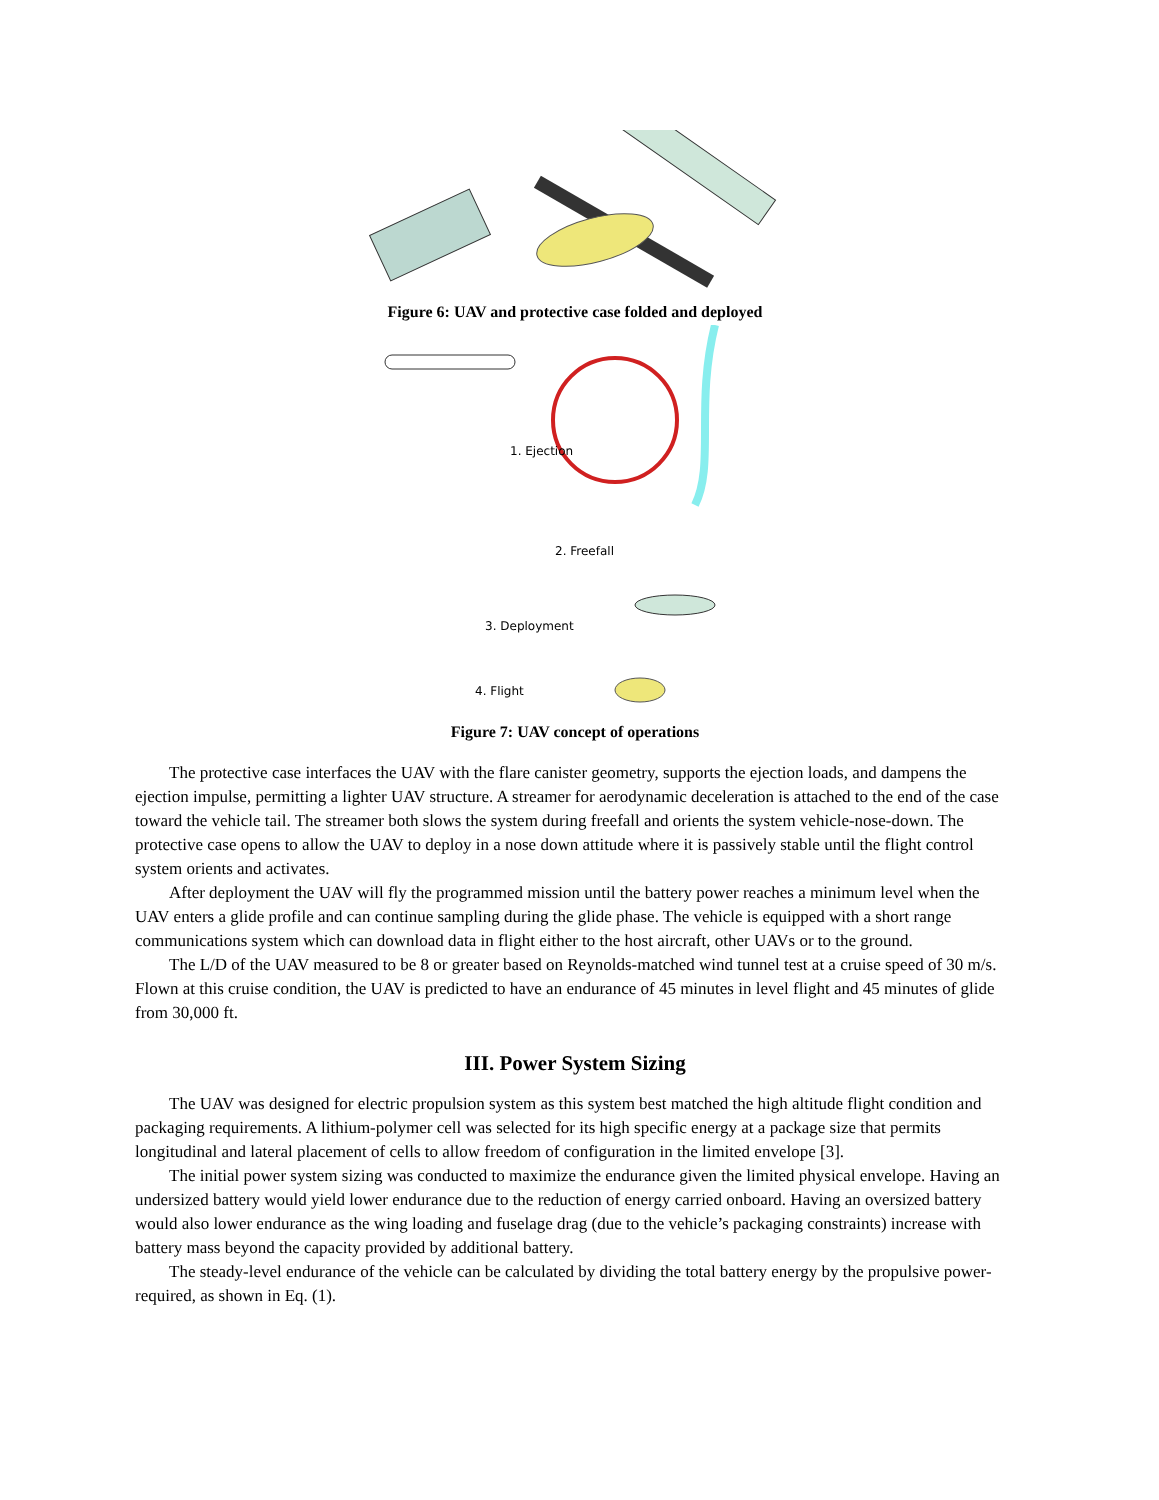Figure 6: UAV and protective case folded and deployed
1. Ejection
2. Freefall
3. Deployment
4. Flight
Figure 7: UAV concept of operations
The protective case interfaces the UAV with the flare canister geometry, supports the ejection loads, and dampens the ejection impulse, permitting a lighter UAV structure. A streamer for aerodynamic deceleration is attached to the end of the case toward the vehicle tail. The streamer both slows the system during freefall and orients the system vehicle-nose-down. The protective case opens to allow the UAV to deploy in a nose down attitude where it is passively stable until the flight control system orients and activates.
After deployment the UAV will fly the programmed mission until the battery power reaches a minimum level when the UAV enters a glide profile and can continue sampling during the glide phase. The vehicle is equipped with a short range communications system which can download data in flight either to the host aircraft, other UAVs or to the ground.
The L/D of the UAV measured to be 8 or greater based on Reynolds-matched wind tunnel test at a cruise speed of 30 m/s. Flown at this cruise condition, the UAV is predicted to have an endurance of 45 minutes in level flight and 45 minutes of glide from 30,000 ft.
III. Power System Sizing
The UAV was designed for electric propulsion system as this system best matched the high altitude flight condition and packaging requirements. A lithium-polymer cell was selected for its high specific energy at a package size that permits longitudinal and lateral placement of cells to allow freedom of configuration in the limited envelope [3].
The initial power system sizing was conducted to maximize the endurance given the limited physical envelope. Having an undersized battery would yield lower endurance due to the reduction of energy carried onboard. Having an oversized battery would also lower endurance as the wing loading and fuselage drag (due to the vehicle’s packaging constraints) increase with battery mass beyond the capacity provided by additional battery.
The steady-level endurance of the vehicle can be calculated by dividing the total battery energy by the propulsive power-required, as shown in Eq. (1).